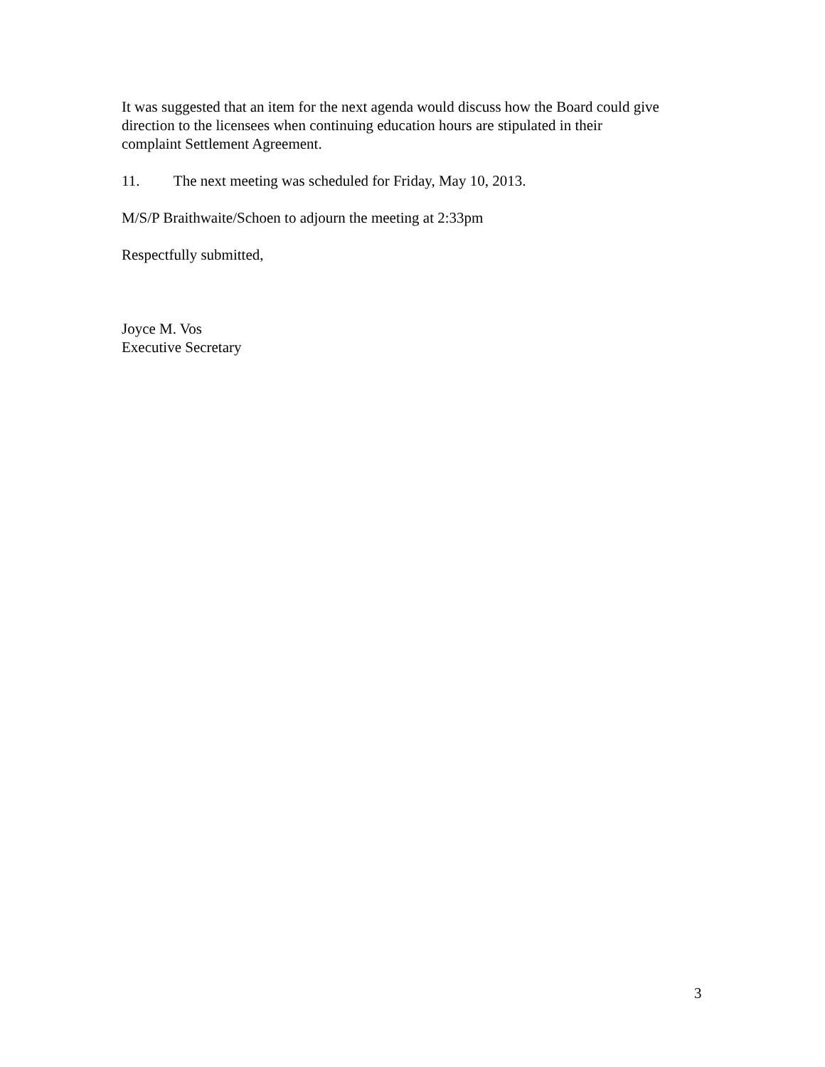It was suggested that an item for the next agenda would discuss how the Board could give
direction to the licensees when continuing education hours are stipulated in their
complaint Settlement Agreement.
11. The next meeting was scheduled for Friday, May 10, 2013.
M/S/P Braithwaite/Schoen to adjourn the meeting at 2:33pm
Respectfully submitted,
Joyce M. Vos
Executive Secretary
3